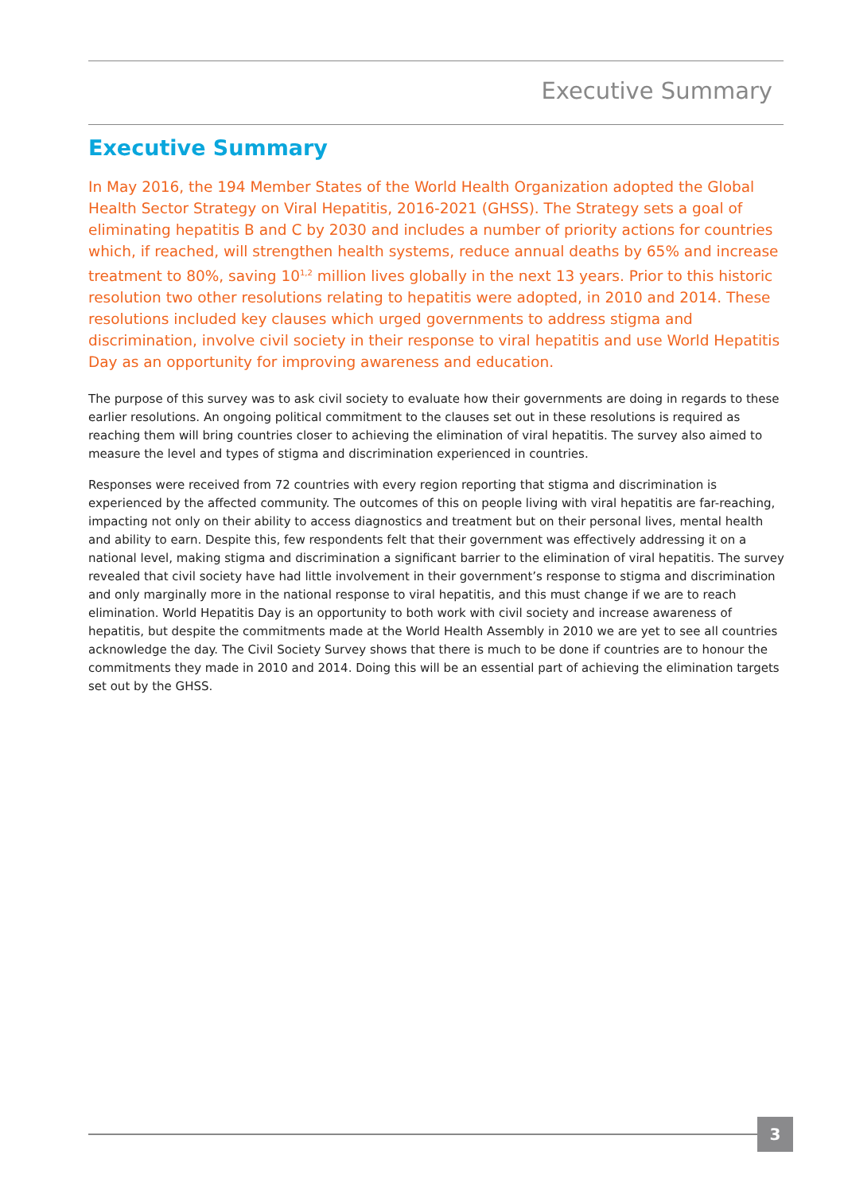Executive Summary
Executive Summary
In May 2016, the 194 Member States of the World Health Organization adopted the Global Health Sector Strategy on Viral Hepatitis, 2016-2021 (GHSS). The Strategy sets a goal of eliminating hepatitis B and C by 2030 and includes a number of priority actions for countries which, if reached, will strengthen health systems, reduce annual deaths by 65% and increase treatment to 80%, saving 10<sup>1,2</sup> million lives globally in the next 13 years. Prior to this historic resolution two other resolutions relating to hepatitis were adopted, in 2010 and 2014. These resolutions included key clauses which urged governments to address stigma and discrimination, involve civil society in their response to viral hepatitis and use World Hepatitis Day as an opportunity for improving awareness and education.
The purpose of this survey was to ask civil society to evaluate how their governments are doing in regards to these earlier resolutions. An ongoing political commitment to the clauses set out in these resolutions is required as reaching them will bring countries closer to achieving the elimination of viral hepatitis. The survey also aimed to measure the level and types of stigma and discrimination experienced in countries.
Responses were received from 72 countries with every region reporting that stigma and discrimination is experienced by the affected community. The outcomes of this on people living with viral hepatitis are far-reaching, impacting not only on their ability to access diagnostics and treatment but on their personal lives, mental health and ability to earn. Despite this, few respondents felt that their government was effectively addressing it on a national level, making stigma and discrimination a significant barrier to the elimination of viral hepatitis. The survey revealed that civil society have had little involvement in their government’s response to stigma and discrimination and only marginally more in the national response to viral hepatitis, and this must change if we are to reach elimination. World Hepatitis Day is an opportunity to both work with civil society and increase awareness of hepatitis, but despite the commitments made at the World Health Assembly in 2010 we are yet to see all countries acknowledge the day. The Civil Society Survey shows that there is much to be done if countries are to honour the commitments they made in 2010 and 2014. Doing this will be an essential part of achieving the elimination targets set out by the GHSS.
3